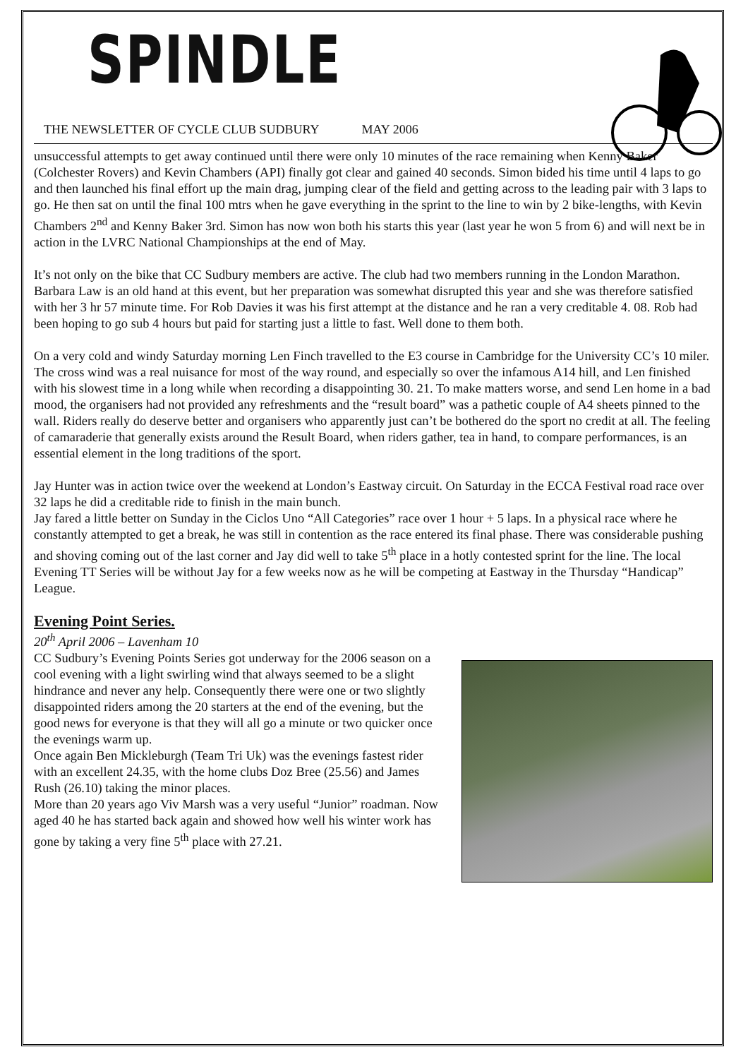SPINDLE
THE NEWSLETTER OF CYCLE CLUB SUDBURY MAY 2006
unsuccessful attempts to get away continued until there were only 10 minutes of the race remaining when Kenny Baker (Colchester Rovers) and Kevin Chambers (API) finally got clear and gained 40 seconds. Simon bided his time until 4 laps to go and then launched his final effort up the main drag, jumping clear of the field and getting across to the leading pair with 3 laps to go. He then sat on until the final 100 mtrs when he gave everything in the sprint to the line to win by 2 bike-lengths, with Kevin Chambers 2<sup>nd</sup> and Kenny Baker 3rd. Simon has now won both his starts this year (last year he won 5 from 6) and will next be in action in the LVRC National Championships at the end of May.
It’s not only on the bike that CC Sudbury members are active. The club had two members running in the London Marathon. Barbara Law is an old hand at this event, but her preparation was somewhat disrupted this year and she was therefore satisfied with her 3 hr 57 minute time. For Rob Davies it was his first attempt at the distance and he ran a very creditable 4. 08. Rob had been hoping to go sub 4 hours but paid for starting just a little to fast. Well done to them both.
On a very cold and windy Saturday morning Len Finch travelled to the E3 course in Cambridge for the University CC’s 10 miler. The cross wind was a real nuisance for most of the way round, and especially so over the infamous A14 hill, and Len finished with his slowest time in a long while when recording a disappointing 30. 21. To make matters worse, and send Len home in a bad mood, the organisers had not provided any refreshments and the “result board” was a pathetic couple of A4 sheets pinned to the wall. Riders really do deserve better and organisers who apparently just can’t be bothered do the sport no credit at all. The feeling of camaraderie that generally exists around the Result Board, when riders gather, tea in hand, to compare performances, is an essential element in the long traditions of the sport.
Jay Hunter was in action twice over the weekend at London’s Eastway circuit. On Saturday in the ECCA Festival road race over 32 laps he did a creditable ride to finish in the main bunch.
Jay fared a little better on Sunday in the Ciclos Uno “All Categories” race over 1 hour + 5 laps. In a physical race where he constantly attempted to get a break, he was still in contention as the race entered its final phase. There was considerable pushing and shoving coming out of the last corner and Jay did well to take 5<sup>th</sup> place in a hotly contested sprint for the line. The local Evening TT Series will be without Jay for a few weeks now as he will be competing at Eastway in the Thursday “Handicap” League.
Evening Point Series.
20<sup>th</sup> April 2006 – Lavenham 10
CC Sudbury’s Evening Points Series got underway for the 2006 season on a cool evening with a light swirling wind that always seemed to be a slight hindrance and never any help. Consequently there were one or two slightly disappointed riders among the 20 starters at the end of the evening, but the good news for everyone is that they will all go a minute or two quicker once the evenings warm up.
Once again Ben Mickleburgh (Team Tri Uk) was the evenings fastest rider with an excellent 24.35, with the home clubs Doz Bree (25.56) and James Rush (26.10) taking the minor places.
More than 20 years ago Viv Marsh was a very useful “Junior” roadman. Now aged 40 he has started back again and showed how well his winter work has gone by taking a very fine 5<sup>th</sup> place with 27.21.